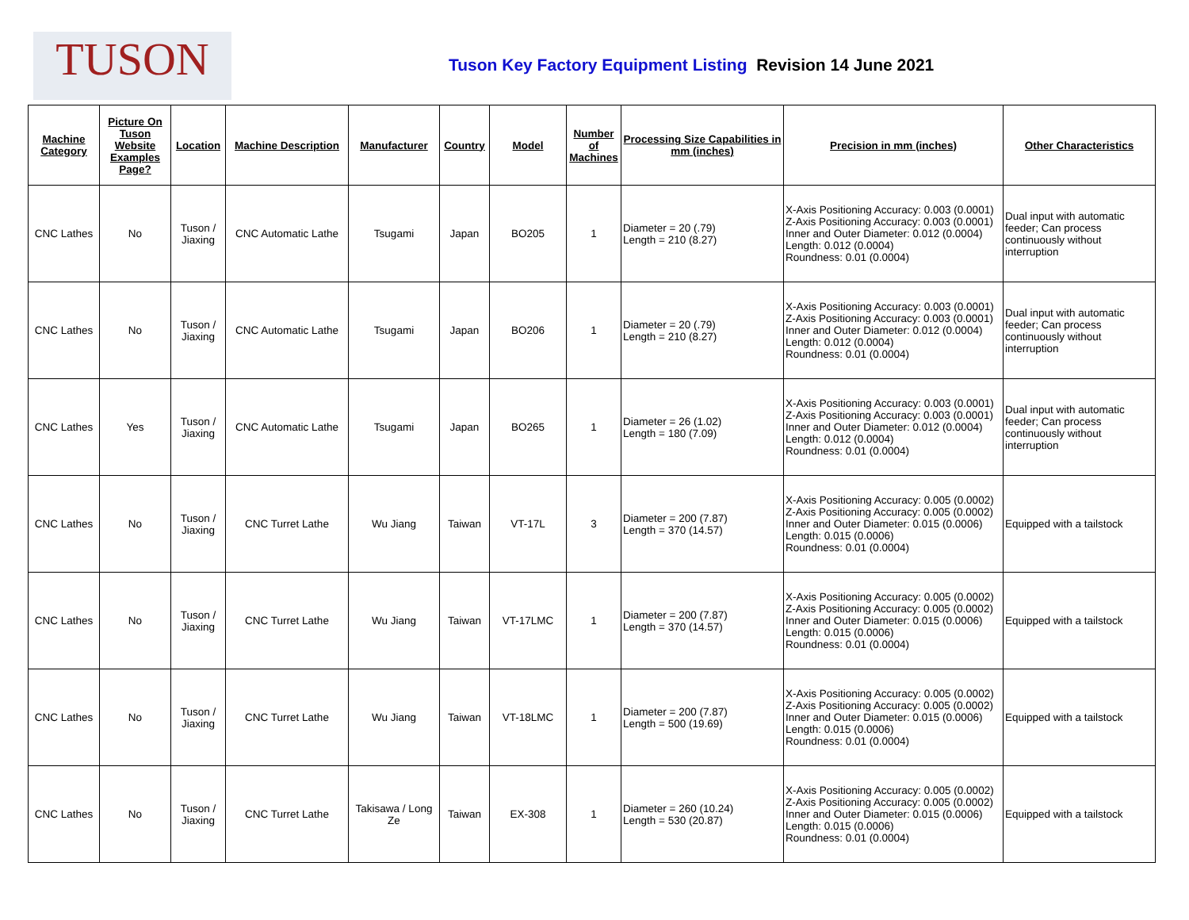TUSON
Tuson Key Factory Equipment Listing Revision 14 June 2021
| Machine Category | Picture On Tuson Website Examples Page? | Location | Machine Description | Manufacturer | Country | Model | Number of Machines | Processing Size Capabilities in mm (inches) | Precision in mm (inches) | Other Characteristics |
| --- | --- | --- | --- | --- | --- | --- | --- | --- | --- | --- |
| CNC Lathes | No | Tuson / Jiaxing | CNC Automatic Lathe | Tsugami | Japan | BO205 | 1 | Diameter = 20 (.79) Length = 210 (8.27) | X-Axis Positioning Accuracy: 0.003 (0.0001) Z-Axis Positioning Accuracy: 0.003 (0.0001) Inner and Outer Diameter: 0.012 (0.0004) Length: 0.012 (0.0004) Roundness: 0.01 (0.0004) | Dual input with automatic feeder; Can process continuously without interruption |
| CNC Lathes | No | Tuson / Jiaxing | CNC Automatic Lathe | Tsugami | Japan | BO206 | 1 | Diameter = 20 (.79) Length = 210 (8.27) | X-Axis Positioning Accuracy: 0.003 (0.0001) Z-Axis Positioning Accuracy: 0.003 (0.0001) Inner and Outer Diameter: 0.012 (0.0004) Length: 0.012 (0.0004) Roundness: 0.01 (0.0004) | Dual input with automatic feeder; Can process continuously without interruption |
| CNC Lathes | Yes | Tuson / Jiaxing | CNC Automatic Lathe | Tsugami | Japan | BO265 | 1 | Diameter = 26 (1.02) Length = 180 (7.09) | X-Axis Positioning Accuracy: 0.003 (0.0001) Z-Axis Positioning Accuracy: 0.003 (0.0001) Inner and Outer Diameter: 0.012 (0.0004) Length: 0.012 (0.0004) Roundness: 0.01 (0.0004) | Dual input with automatic feeder; Can process continuously without interruption |
| CNC Lathes | No | Tuson / Jiaxing | CNC Turret Lathe | Wu Jiang | Taiwan | VT-17L | 3 | Diameter = 200 (7.87) Length = 370 (14.57) | X-Axis Positioning Accuracy: 0.005 (0.0002) Z-Axis Positioning Accuracy: 0.005 (0.0002) Inner and Outer Diameter: 0.015 (0.0006) Length: 0.015 (0.0006) Roundness: 0.01 (0.0004) | Equipped with a tailstock |
| CNC Lathes | No | Tuson / Jiaxing | CNC Turret Lathe | Wu Jiang | Taiwan | VT-17LMC | 1 | Diameter = 200 (7.87) Length = 370 (14.57) | X-Axis Positioning Accuracy: 0.005 (0.0002) Z-Axis Positioning Accuracy: 0.005 (0.0002) Inner and Outer Diameter: 0.015 (0.0006) Length: 0.015 (0.0006) Roundness: 0.01 (0.0004) | Equipped with a tailstock |
| CNC Lathes | No | Tuson / Jiaxing | CNC Turret Lathe | Wu Jiang | Taiwan | VT-18LMC | 1 | Diameter = 200 (7.87) Length = 500 (19.69) | X-Axis Positioning Accuracy: 0.005 (0.0002) Z-Axis Positioning Accuracy: 0.005 (0.0002) Inner and Outer Diameter: 0.015 (0.0006) Length: 0.015 (0.0006) Roundness: 0.01 (0.0004) | Equipped with a tailstock |
| CNC Lathes | No | Tuson / Jiaxing | CNC Turret Lathe | Takisawa / Long Ze | Taiwan | EX-308 | 1 | Diameter = 260 (10.24) Length = 530 (20.87) | X-Axis Positioning Accuracy: 0.005 (0.0002) Z-Axis Positioning Accuracy: 0.005 (0.0002) Inner and Outer Diameter: 0.015 (0.0006) Length: 0.015 (0.0006) Roundness: 0.01 (0.0004) | Equipped with a tailstock |